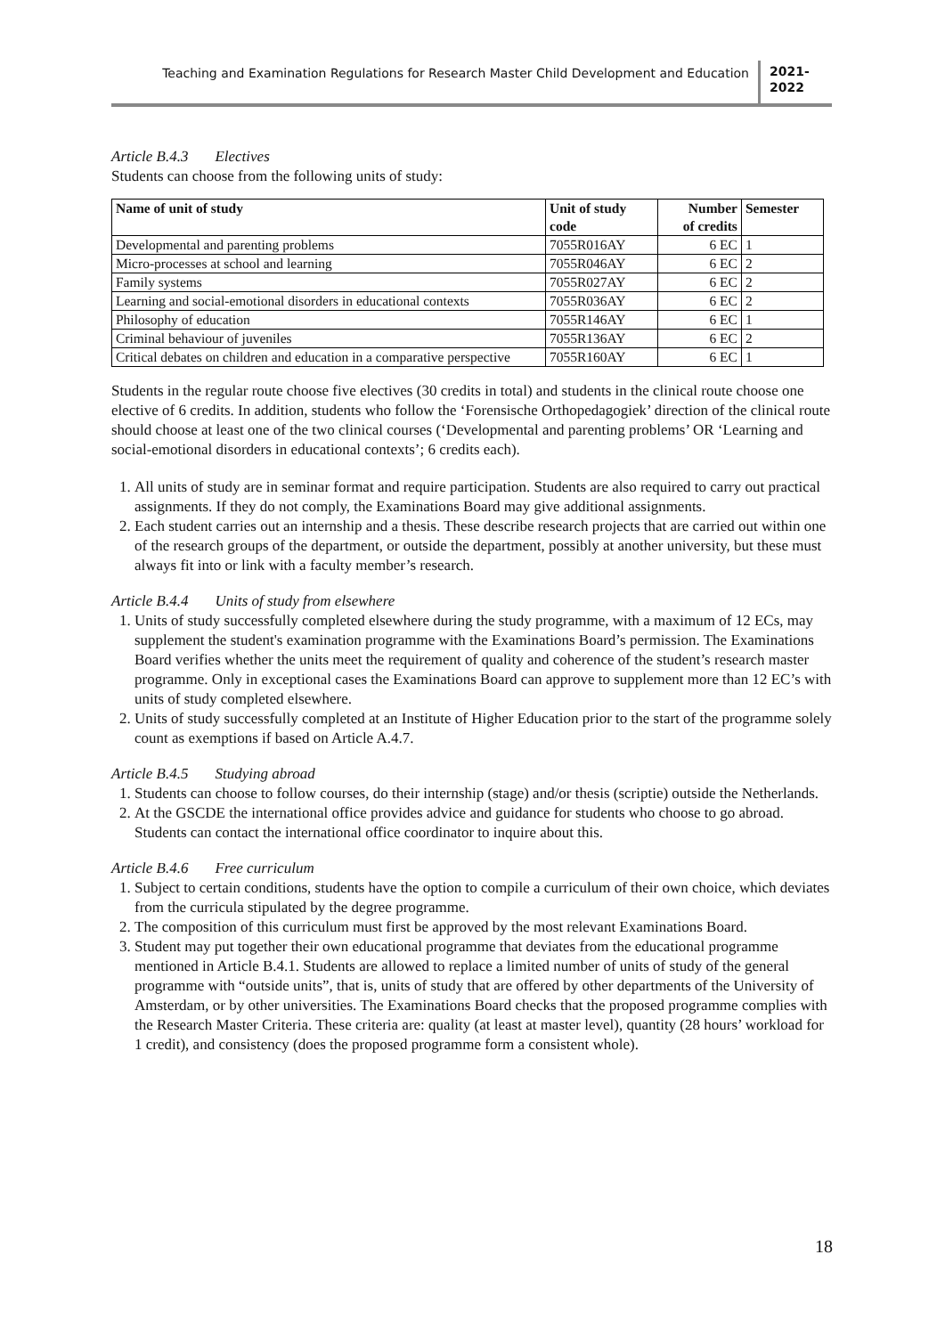Teaching and Examination Regulations for Research Master Child Development and Education
2021-
2022
Article B.4.3 Electives
Students can choose from the following units of study:
| Name of unit of study | Unit of study code | Number of credits | Semester |
| --- | --- | --- | --- |
| Developmental and parenting problems | 7055R016AY | 6 EC | 1 |
| Micro-processes at school and learning | 7055R046AY | 6 EC | 2 |
| Family systems | 7055R027AY | 6 EC | 2 |
| Learning and social-emotional disorders in educational contexts | 7055R036AY | 6 EC | 2 |
| Philosophy of education | 7055R146AY | 6 EC | 1 |
| Criminal behaviour of juveniles | 7055R136AY | 6 EC | 2 |
| Critical debates on children and education in a comparative perspective | 7055R160AY | 6 EC | 1 |
Students in the regular route choose five electives (30 credits in total) and students in the clinical route choose one elective of 6 credits. In addition, students who follow the ‘Forensische Orthopedagogiek’ direction of the clinical route should choose at least one of the two clinical courses (‘Developmental and parenting problems’ OR ‘Learning and social-emotional disorders in educational contexts’; 6 credits each).
1. All units of study are in seminar format and require participation. Students are also required to carry out practical assignments. If they do not comply, the Examinations Board may give additional assignments.
2. Each student carries out an internship and a thesis. These describe research projects that are carried out within one of the research groups of the department, or outside the department, possibly at another university, but these must always fit into or link with a faculty member’s research.
Article B.4.4 Units of study from elsewhere
1. Units of study successfully completed elsewhere during the study programme, with a maximum of 12 ECs, may supplement the student's examination programme with the Examinations Board’s permission. The Examinations Board verifies whether the units meet the requirement of quality and coherence of the student’s research master programme. Only in exceptional cases the Examinations Board can approve to supplement more than 12 EC’s with units of study completed elsewhere.
2. Units of study successfully completed at an Institute of Higher Education prior to the start of the programme solely count as exemptions if based on Article A.4.7.
Article B.4.5 Studying abroad
1. Students can choose to follow courses, do their internship (stage) and/or thesis (scriptie) outside the Netherlands.
2. At the GSCDE the international office provides advice and guidance for students who choose to go abroad. Students can contact the international office coordinator to inquire about this.
Article B.4.6 Free curriculum
1. Subject to certain conditions, students have the option to compile a curriculum of their own choice, which deviates from the curricula stipulated by the degree programme.
2. The composition of this curriculum must first be approved by the most relevant Examinations Board.
3. Student may put together their own educational programme that deviates from the educational programme mentioned in Article B.4.1. Students are allowed to replace a limited number of units of study of the general programme with “outside units”, that is, units of study that are offered by other departments of the University of Amsterdam, or by other universities. The Examinations Board checks that the proposed programme complies with the Research Master Criteria. These criteria are: quality (at least at master level), quantity (28 hours’ workload for 1 credit), and consistency (does the proposed programme form a consistent whole).
18